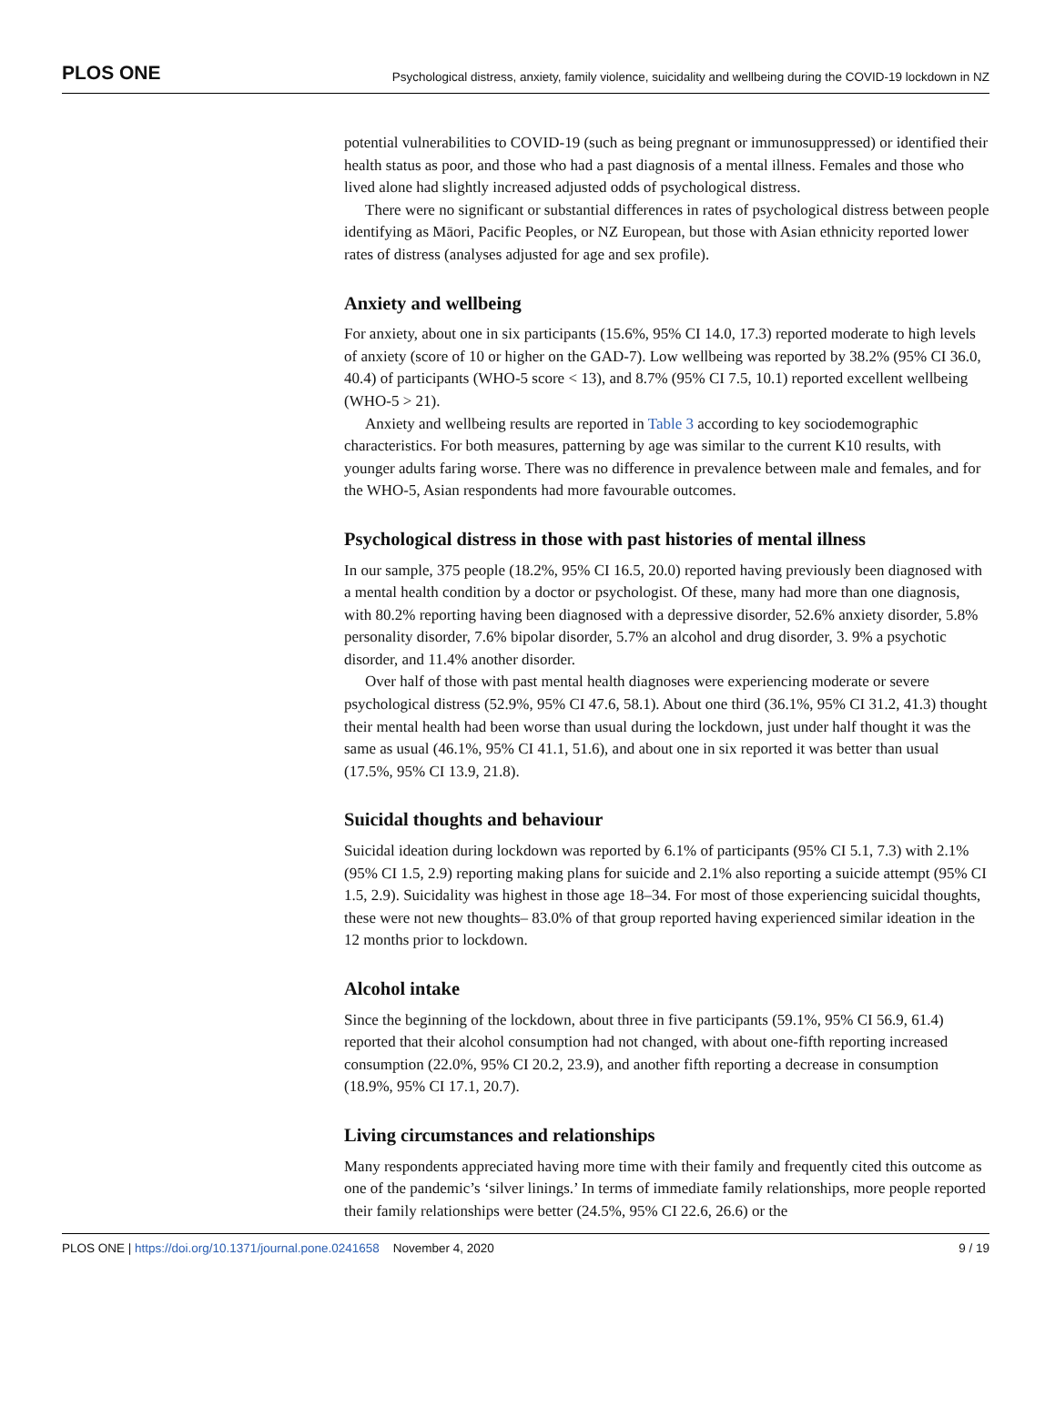PLOS ONE Psychological distress, anxiety, family violence, suicidality and wellbeing during the COVID-19 lockdown in NZ
potential vulnerabilities to COVID-19 (such as being pregnant or immunosuppressed) or identified their health status as poor, and those who had a past diagnosis of a mental illness. Females and those who lived alone had slightly increased adjusted odds of psychological distress.
There were no significant or substantial differences in rates of psychological distress between people identifying as Māori, Pacific Peoples, or NZ European, but those with Asian ethnicity reported lower rates of distress (analyses adjusted for age and sex profile).
Anxiety and wellbeing
For anxiety, about one in six participants (15.6%, 95% CI 14.0, 17.3) reported moderate to high levels of anxiety (score of 10 or higher on the GAD-7). Low wellbeing was reported by 38.2% (95% CI 36.0, 40.4) of participants (WHO-5 score < 13), and 8.7% (95% CI 7.5, 10.1) reported excellent wellbeing (WHO-5 > 21).
Anxiety and wellbeing results are reported in Table 3 according to key sociodemographic characteristics. For both measures, patterning by age was similar to the current K10 results, with younger adults faring worse. There was no difference in prevalence between male and females, and for the WHO-5, Asian respondents had more favourable outcomes.
Psychological distress in those with past histories of mental illness
In our sample, 375 people (18.2%, 95% CI 16.5, 20.0) reported having previously been diagnosed with a mental health condition by a doctor or psychologist. Of these, many had more than one diagnosis, with 80.2% reporting having been diagnosed with a depressive disorder, 52.6% anxiety disorder, 5.8% personality disorder, 7.6% bipolar disorder, 5.7% an alcohol and drug disorder, 3. 9% a psychotic disorder, and 11.4% another disorder.
Over half of those with past mental health diagnoses were experiencing moderate or severe psychological distress (52.9%, 95% CI 47.6, 58.1). About one third (36.1%, 95% CI 31.2, 41.3) thought their mental health had been worse than usual during the lockdown, just under half thought it was the same as usual (46.1%, 95% CI 41.1, 51.6), and about one in six reported it was better than usual (17.5%, 95% CI 13.9, 21.8).
Suicidal thoughts and behaviour
Suicidal ideation during lockdown was reported by 6.1% of participants (95% CI 5.1, 7.3) with 2.1% (95% CI 1.5, 2.9) reporting making plans for suicide and 2.1% also reporting a suicide attempt (95% CI 1.5, 2.9). Suicidality was highest in those age 18–34. For most of those experiencing suicidal thoughts, these were not new thoughts– 83.0% of that group reported having experienced similar ideation in the 12 months prior to lockdown.
Alcohol intake
Since the beginning of the lockdown, about three in five participants (59.1%, 95% CI 56.9, 61.4) reported that their alcohol consumption had not changed, with about one-fifth reporting increased consumption (22.0%, 95% CI 20.2, 23.9), and another fifth reporting a decrease in consumption (18.9%, 95% CI 17.1, 20.7).
Living circumstances and relationships
Many respondents appreciated having more time with their family and frequently cited this outcome as one of the pandemic’s ‘silver linings.’ In terms of immediate family relationships, more people reported their family relationships were better (24.5%, 95% CI 22.6, 26.6) or the
PLOS ONE | https://doi.org/10.1371/journal.pone.0241658 November 4, 2020 9 / 19